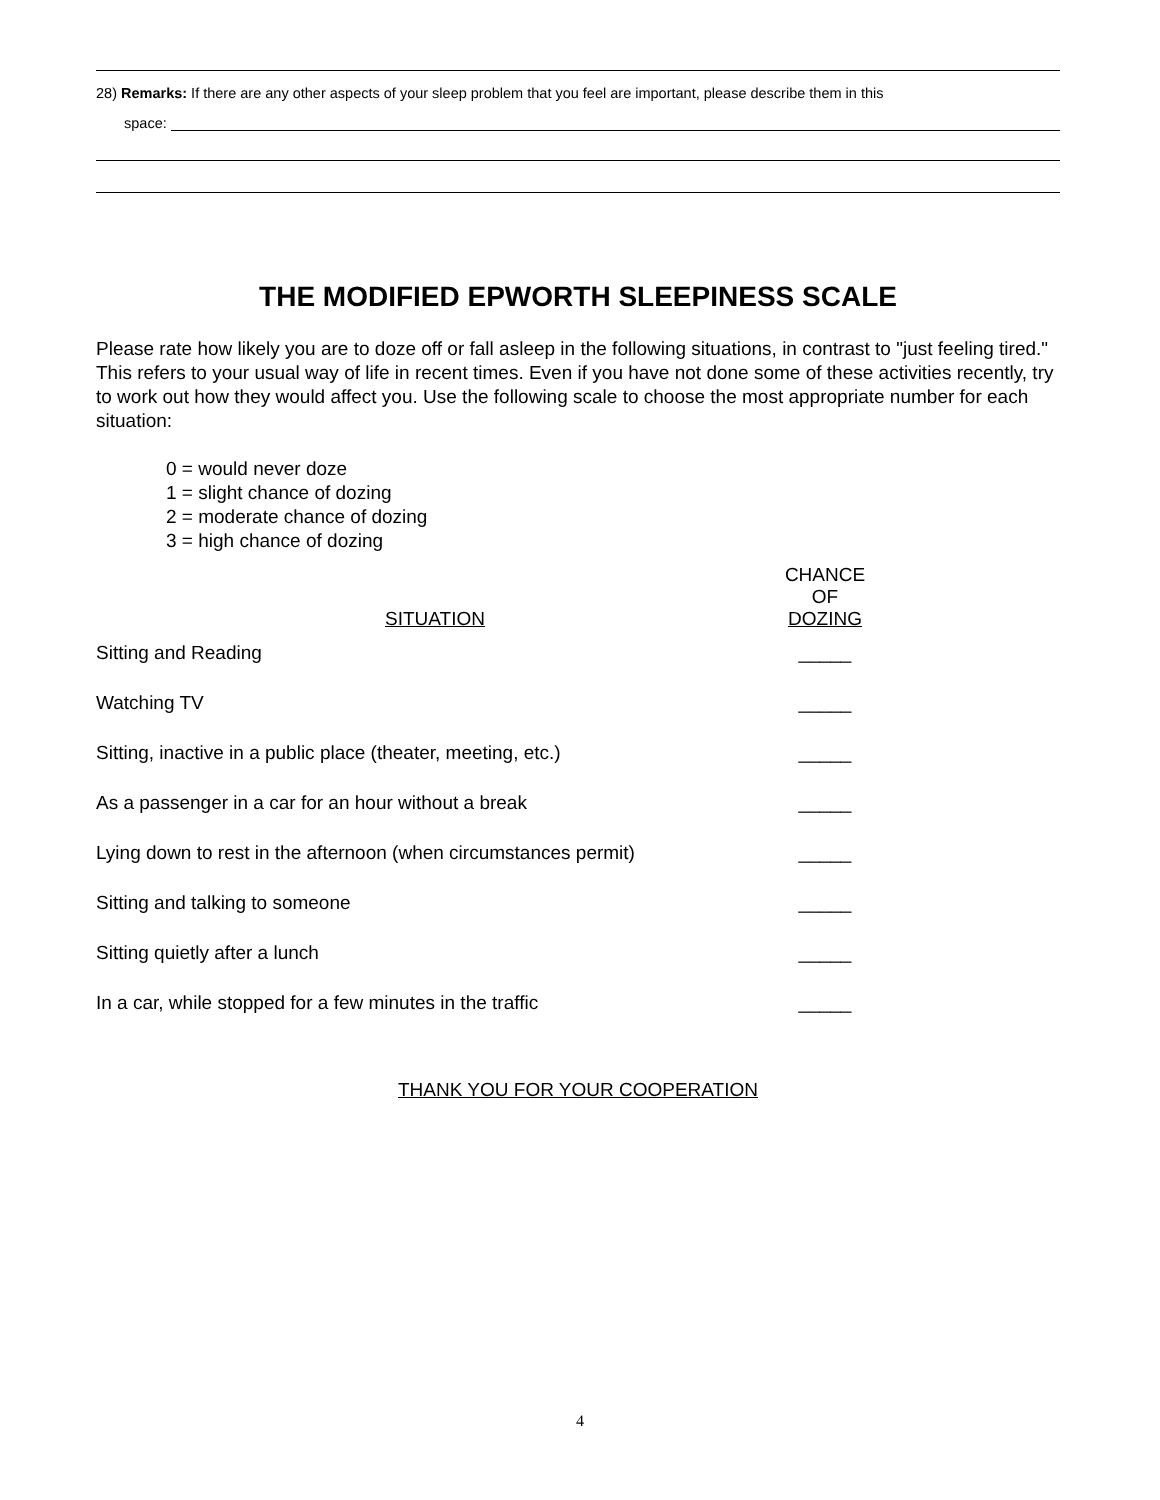28) Remarks: If there are any other aspects of your sleep problem that you feel are important, please describe them in this
space:
THE MODIFIED EPWORTH SLEEPINESS SCALE
Please rate how likely you are to doze off or fall asleep in the following situations, in contrast to "just feeling tired." This refers to your usual way of life in recent times. Even if you have not done some of these activities recently, try to work out how they would affect you. Use the following scale to choose the most appropriate number for each situation:
0 = would never doze
1 = slight chance of dozing
2 = moderate chance of dozing
3 = high chance of dozing
| SITUATION | CHANCE OF DOZING |
| --- | --- |
| Sitting and Reading | _____ |
| Watching TV | _____ |
| Sitting, inactive in a public place (theater, meeting, etc.) | _____ |
| As a passenger in a car for an hour without a break | _____ |
| Lying down to rest in the afternoon (when circumstances permit) | _____ |
| Sitting and talking to someone | _____ |
| Sitting quietly after a lunch | _____ |
| In a car, while stopped for a few minutes in the traffic | _____ |
THANK YOU FOR YOUR COOPERATION
4